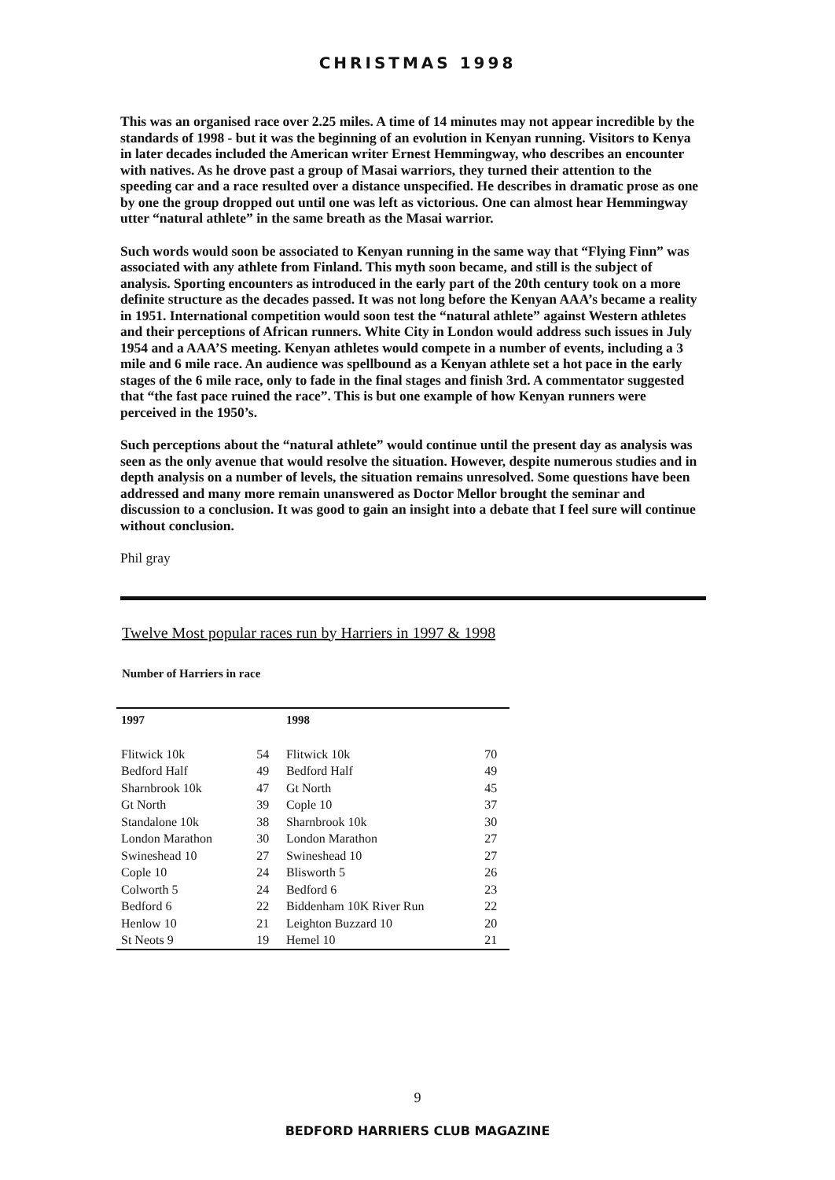CHRISTMAS 1998
This was an organised race over 2.25 miles. A time of 14 minutes may not appear incredible by the standards of 1998 - but it was the beginning of an evolution in Kenyan running. Visitors to Kenya in later decades included the American writer Ernest Hemmingway, who describes an encounter with natives. As he drove past a group of Masai warriors, they turned their attention to the speeding car and a race resulted over a distance unspecified. He describes in dramatic prose as one by one the group dropped out until one was left as victorious. One can almost hear Hemmingway utter “natural athlete” in the same breath as the Masai warrior.
Such words would soon be associated to Kenyan running in the same way that “Flying Finn” was associated with any athlete from Finland. This myth soon became, and still is the subject of analysis. Sporting encounters as introduced in the early part of the 20th century took on a more definite structure as the decades passed. It was not long before the Kenyan AAA’s became a reality in 1951. International competition would soon test the “natural athlete” against Western athletes and their perceptions of African runners. White City in London would address such issues in July 1954 and a AAA’S meeting. Kenyan athletes would compete in a number of events, including a 3 mile and 6 mile race. An audience was spellbound as a Kenyan athlete set a hot pace in the early stages of the 6 mile race, only to fade in the final stages and finish 3rd. A commentator suggested that “the fast pace ruined the race”. This is but one example of how Kenyan runners were perceived in the 1950’s.
Such perceptions about the “natural athlete” would continue until the present day as analysis was seen as the only avenue that would resolve the situation. However, despite numerous studies and in depth analysis on a number of levels, the situation remains unresolved. Some questions have been addressed and many more remain unanswered as Doctor Mellor brought the seminar and discussion to a conclusion. It was good to gain an insight into a debate that I feel sure will continue without conclusion.
Phil gray
Twelve Most popular races run by Harriers in 1997 & 1998
Number of Harriers in race
| 1997 | | 1998 | |
| --- | --- | --- | --- |
| Flitwick 10k | 54 | Flitwick 10k | 70 |
| Bedford Half | 49 | Bedford Half | 49 |
| Sharnbrook 10k | 47 | Gt North | 45 |
| Gt North | 39 | Cople 10 | 37 |
| Standalone 10k | 38 | Sharnbrook 10k | 30 |
| London Marathon | 30 | London Marathon | 27 |
| Swineshead 10 | 27 | Swineshead 10 | 27 |
| Cople 10 | 24 | Blisworth 5 | 26 |
| Colworth 5 | 24 | Bedford 6 | 23 |
| Bedford 6 | 22 | Biddenham 10K River Run | 22 |
| Henlow 10 | 21 | Leighton Buzzard 10 | 20 |
| St Neots 9 | 19 | Hemel 10 | 21 |
9
BEDFORD HARRIERS CLUB MAGAZINE